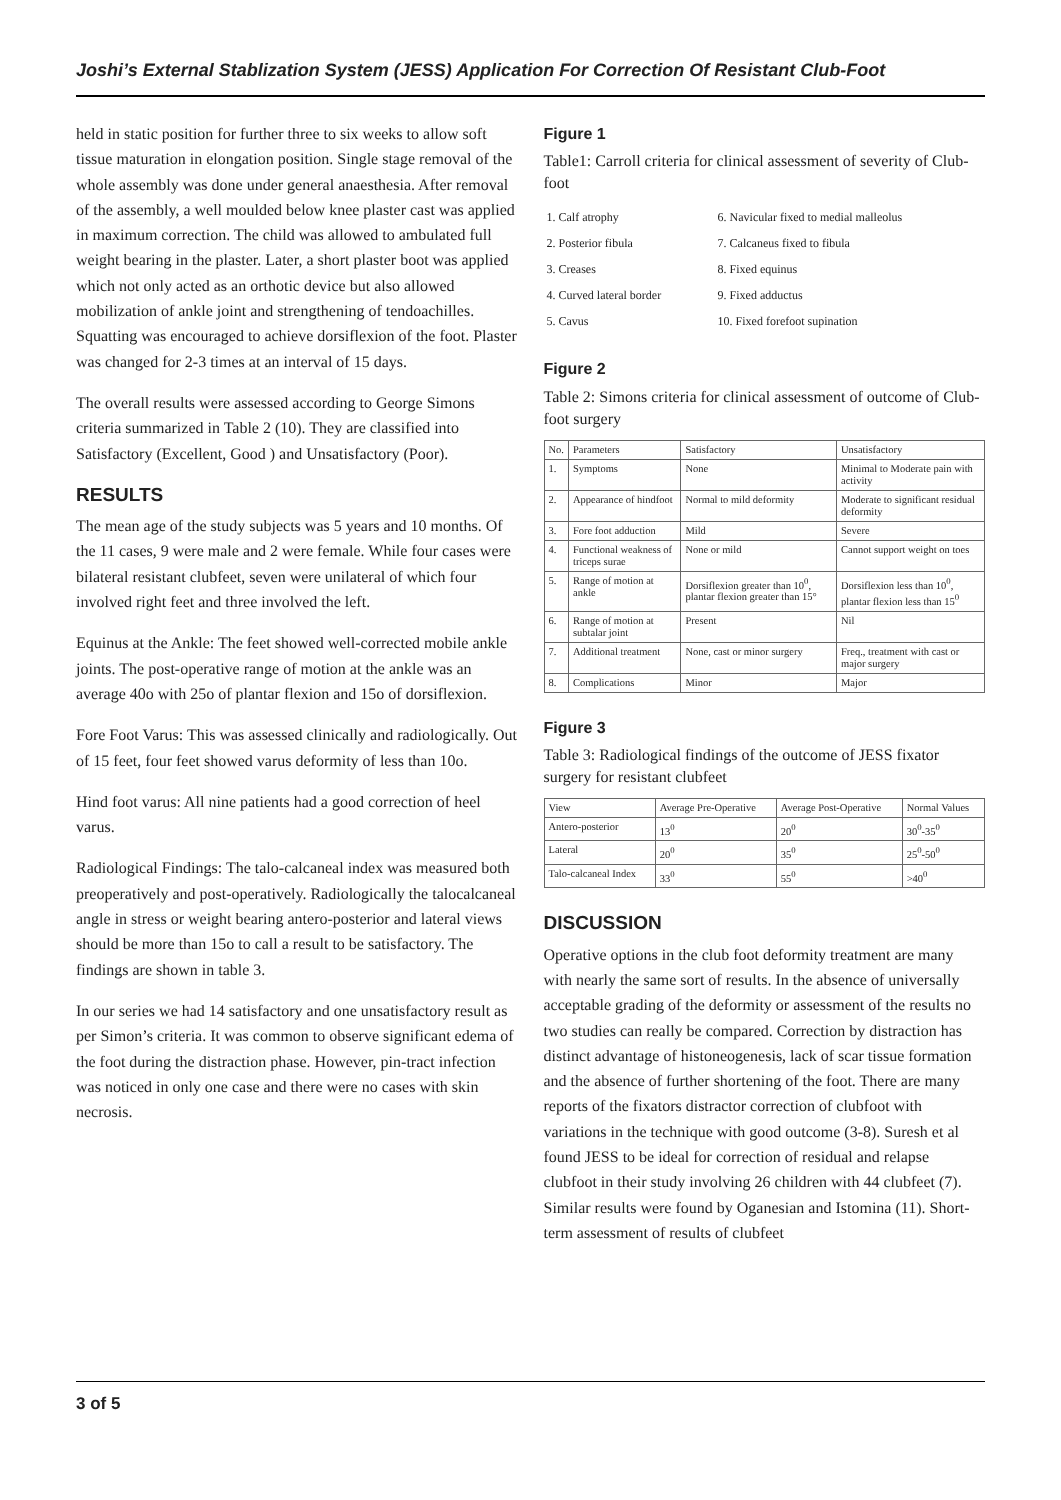Joshi’s External Stablization System (JESS) Application For Correction Of Resistant Club-Foot
held in static position for further three to six weeks to allow soft tissue maturation in elongation position. Single stage removal of the whole assembly was done under general anaesthesia. After removal of the assembly, a well moulded below knee plaster cast was applied in maximum correction. The child was allowed to ambulated full weight bearing in the plaster. Later, a short plaster boot was applied which not only acted as an orthotic device but also allowed mobilization of ankle joint and strengthening of tendoachilles. Squatting was encouraged to achieve dorsiflexion of the foot. Plaster was changed for 2-3 times at an interval of 15 days.
The overall results were assessed according to George Simons criteria summarized in Table 2 (10). They are classified into Satisfactory (Excellent, Good ) and Unsatisfactory (Poor).
RESULTS
The mean age of the study subjects was 5 years and 10 months. Of the 11 cases, 9 were male and 2 were female. While four cases were bilateral resistant clubfeet, seven were unilateral of which four involved right feet and three involved the left.
Equinus at the Ankle: The feet showed well-corrected mobile ankle joints. The post-operative range of motion at the ankle was an average 40o with 25o of plantar flexion and 15o of dorsiflexion.
Fore Foot Varus: This was assessed clinically and radiologically. Out of 15 feet, four feet showed varus deformity of less than 10o.
Hind foot varus: All nine patients had a good correction of heel varus.
Radiological Findings: The talo-calcaneal index was measured both preoperatively and post-operatively. Radiologically the talocalcaneal angle in stress or weight bearing antero-posterior and lateral views should be more than 15o to call a result to be satisfactory. The findings are shown in table 3.
In our series we had 14 satisfactory and one unsatisfactory result as per Simon’s criteria. It was common to observe significant edema of the foot during the distraction phase. However, pin-tract infection was noticed in only one case and there were no cases with skin necrosis.
Figure 1
Table1: Carroll criteria for clinical assessment of severity of Club-foot
| 1. Calf atrophy | 6. Navicular fixed to medial malleolus |
| 2. Posterior fibula | 7. Calcaneus fixed to fibula |
| 3. Creases | 8. Fixed equinus |
| 4. Curved lateral border | 9. Fixed adductus |
| 5. Cavus | 10. Fixed forefoot supination |
Figure 2
Table 2: Simons criteria for clinical assessment of outcome of Club-foot surgery
| No. | Parameters | Satisfactory | Unsatisfactory |
| --- | --- | --- | --- |
| 1. | Symptoms | None | Minimal to Moderate pain with activity |
| 2. | Appearance of hindfoot | Normal to mild deformity | Moderate to significant residual deformity |
| 3. | Fore foot adduction | Mild | Severe |
| 4. | Functional weakness of triceps surae | None or mild | Cannot support weight on toes |
| 5. | Range of motion at ankle | Dorsiflexion greater than 10<sup>0</sup>, plantar flexion greater than 15° | Dorsiflexion less than 10<sup>0</sup>, plantar flexion less than 15<sup>0</sup> |
| 6. | Range of motion at subtalar joint | Present | Nil |
| 7. | Additional treatment | None, cast or minor surgery | Freq., treatment with cast or major surgery |
| 8. | Complications | Minor | Major |
Figure 3
Table 3: Radiological findings of the outcome of JESS fixator surgery for resistant clubfeet
| View | Average Pre-Operative | Average Post-Operative | Normal Values |
| --- | --- | --- | --- |
| Antero-posterior | 13<sup>0</sup> | 20<sup>0</sup> | 30<sup>0</sup>-35<sup>0</sup> |
| Lateral | 20<sup>0</sup> | 35<sup>0</sup> | 25<sup>0</sup>-50<sup>0</sup> |
| Talo-calcaneal Index | 33<sup>0</sup> | 55<sup>0</sup> | >40<sup>0</sup> |
DISCUSSION
Operative options in the club foot deformity treatment are many with nearly the same sort of results. In the absence of universally acceptable grading of the deformity or assessment of the results no two studies can really be compared. Correction by distraction has distinct advantage of histoneogenesis, lack of scar tissue formation and the absence of further shortening of the foot. There are many reports of the fixators distractor correction of clubfoot with variations in the technique with good outcome (3-8). Suresh et al found JESS to be ideal for correction of residual and relapse clubfoot in their study involving 26 children with 44 clubfeet (7). Similar results were found by Oganesian and Istomina (11). Short-term assessment of results of clubfeet
3 of 5